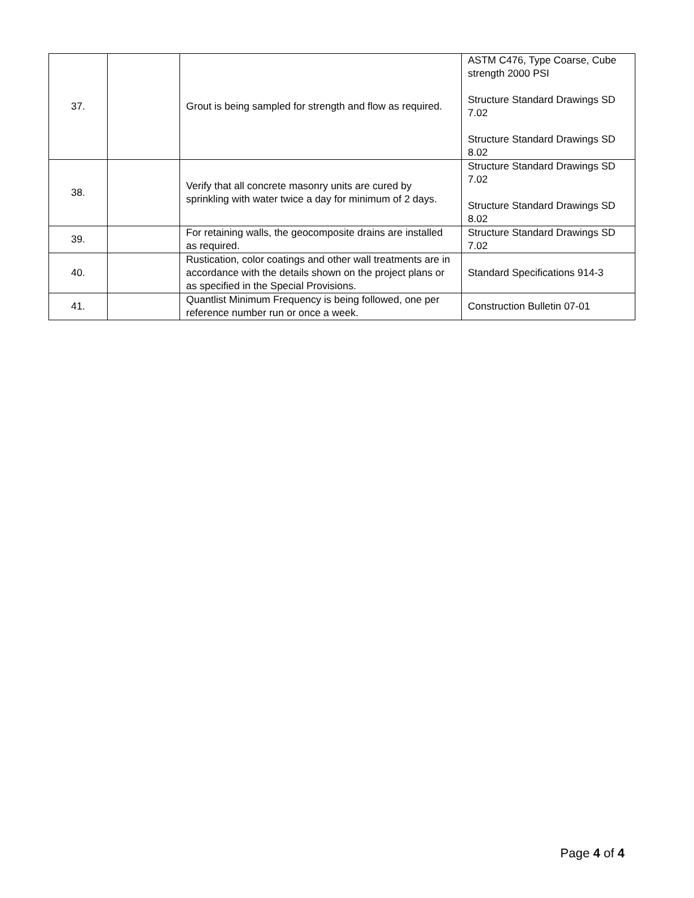| 37. | | Grout is being sampled for strength and flow as required. | ASTM C476, Type Coarse, Cube strength 2000 PSI Structure Standard Drawings SD 7.02 Structure Standard Drawings SD 8.02 |
| 38. | | Verify that all concrete masonry units are cured by sprinkling with water twice a day for minimum of 2 days. | Structure Standard Drawings SD 7.02 Structure Standard Drawings SD 8.02 |
| 39. | | For retaining walls, the geocomposite drains are installed as required. | Structure Standard Drawings SD 7.02 |
| 40. | | Rustication, color coatings and other wall treatments are in accordance with the details shown on the project plans or as specified in the Special Provisions. | Standard Specifications 914-3 |
| 41. | | Quantlist Minimum Frequency is being followed, one per reference number run or once a week. | Construction Bulletin 07-01 |
Page 4 of 4